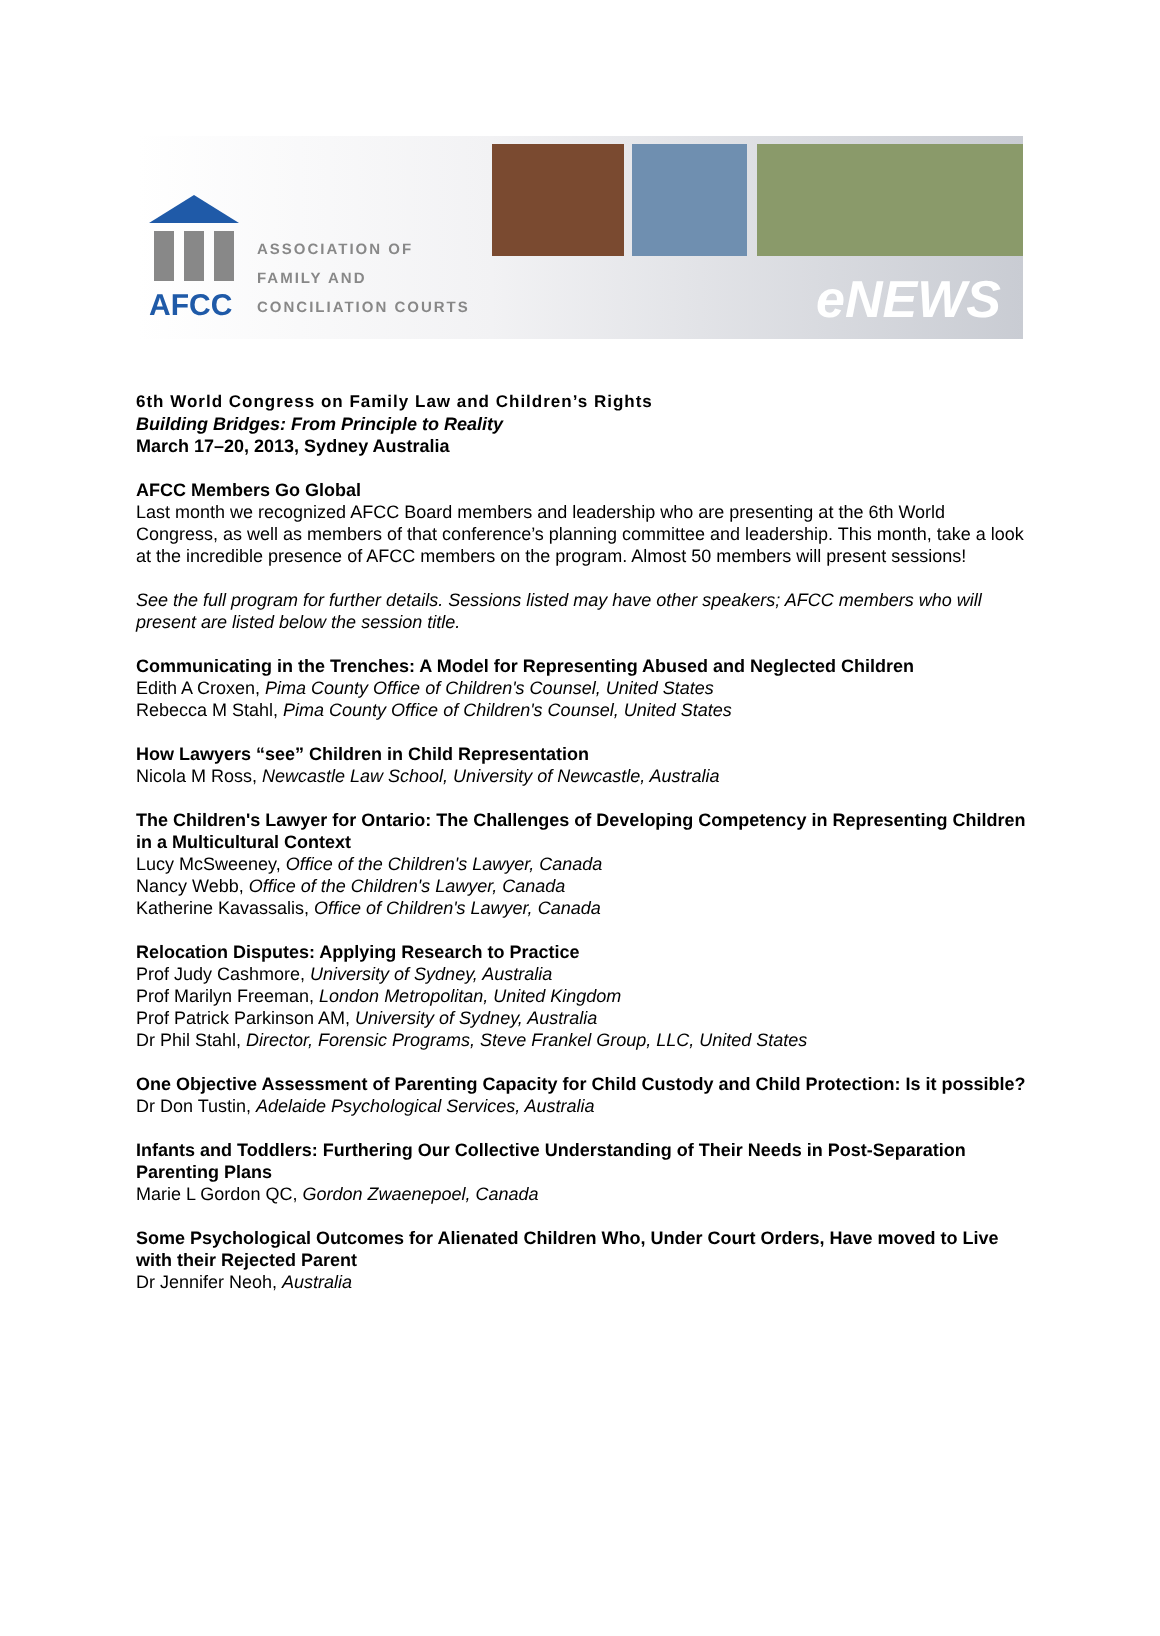AFCC
ASSOCIATION OF
FAMILY AND
CONCILIATION COURTS
eNEWS
6th World Congress on Family Law and Children’s Rights
Building Bridges: From Principle to Reality
March 17–20, 2013, Sydney Australia
AFCC Members Go Global
Last month we recognized AFCC Board members and leadership who are presenting at the 6th World Congress, as well as members of that conference’s planning committee and leadership. This month, take a look at the incredible presence of AFCC members on the program. Almost 50 members will present sessions!
See the full program for further details. Sessions listed may have other speakers; AFCC members who will present are listed below the session title.
Communicating in the Trenches: A Model for Representing Abused and Neglected Children
Edith A Croxen, Pima County Office of Children's Counsel, United States
Rebecca M Stahl, Pima County Office of Children's Counsel, United States
How Lawyers “see” Children in Child Representation
Nicola M Ross, Newcastle Law School, University of Newcastle, Australia
The Children's Lawyer for Ontario: The Challenges of Developing Competency in Representing Children in a Multicultural Context
Lucy McSweeney, Office of the Children's Lawyer, Canada
Nancy Webb, Office of the Children's Lawyer, Canada
Katherine Kavassalis, Office of Children's Lawyer, Canada
Relocation Disputes: Applying Research to Practice
Prof Judy Cashmore, University of Sydney, Australia
Prof Marilyn Freeman, London Metropolitan, United Kingdom
Prof Patrick Parkinson AM, University of Sydney, Australia
Dr Phil Stahl, Director, Forensic Programs, Steve Frankel Group, LLC, United States
One Objective Assessment of Parenting Capacity for Child Custody and Child Protection: Is it possible?
Dr Don Tustin, Adelaide Psychological Services, Australia
Infants and Toddlers: Furthering Our Collective Understanding of Their Needs in Post-Separation Parenting Plans
Marie L Gordon QC, Gordon Zwaenepoel, Canada
Some Psychological Outcomes for Alienated Children Who, Under Court Orders, Have moved to Live with their Rejected Parent
Dr Jennifer Neoh, Australia